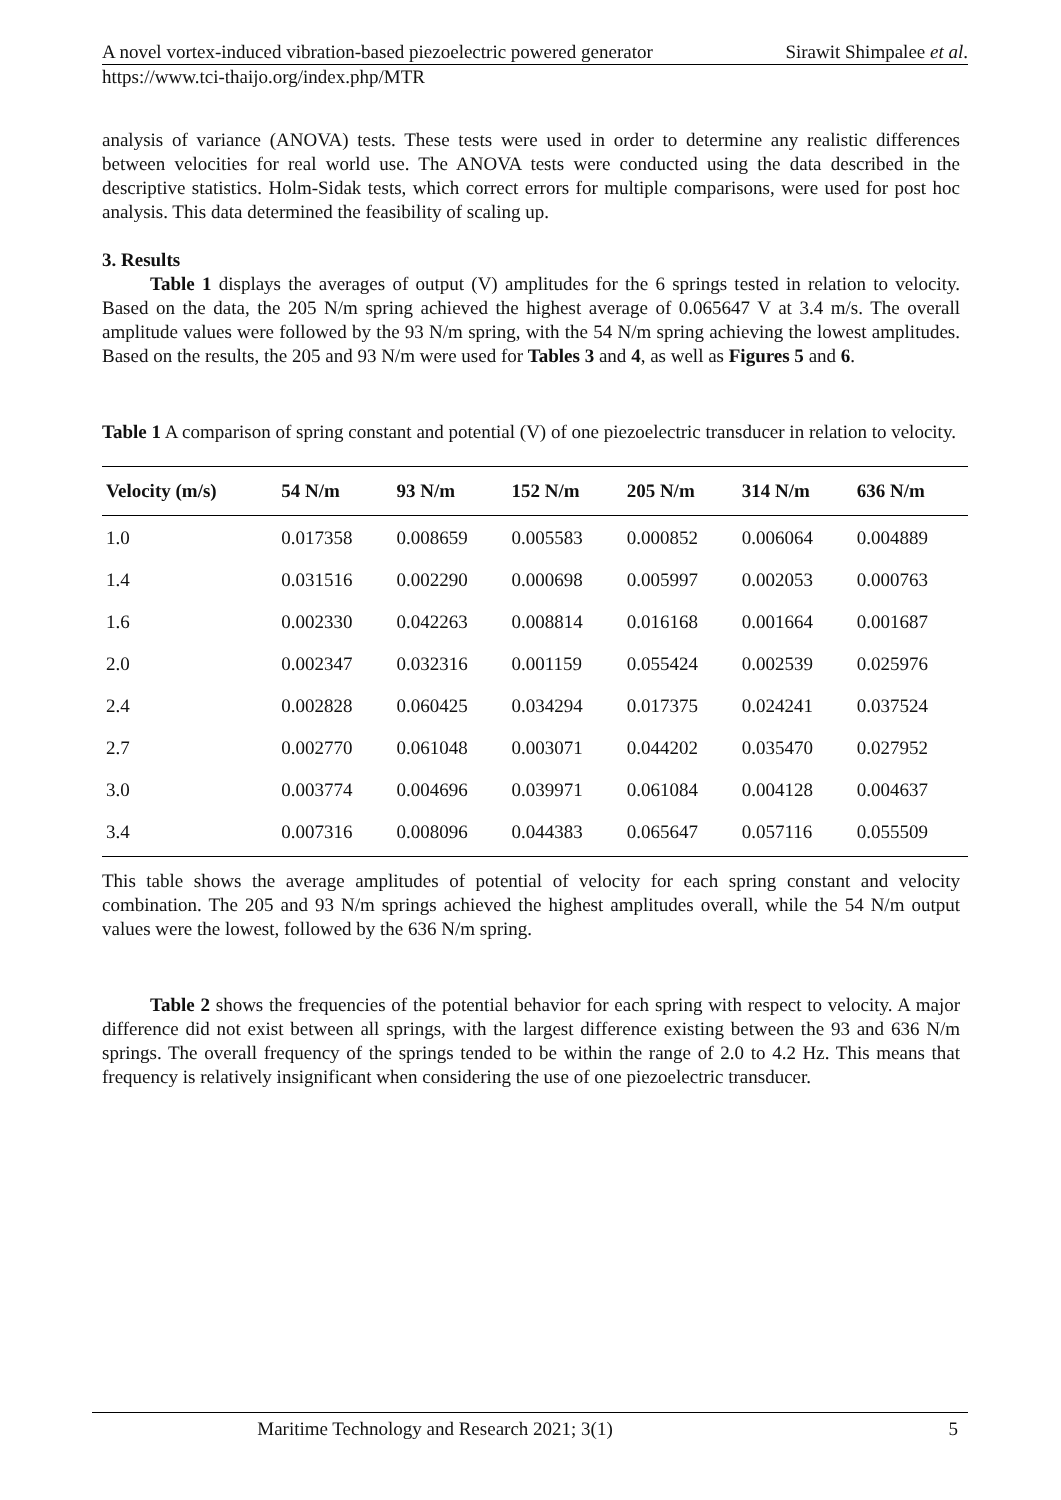A novel vortex-induced vibration-based piezoelectric powered generator Sirawit Shimpalee et al.
https://www.tci-thaijo.org/index.php/MTR
analysis of variance (ANOVA) tests. These tests were used in order to determine any realistic differences between velocities for real world use. The ANOVA tests were conducted using the data described in the descriptive statistics. Holm-Sidak tests, which correct errors for multiple comparisons, were used for post hoc analysis. This data determined the feasibility of scaling up.
3. Results
Table 1 displays the averages of output (V) amplitudes for the 6 springs tested in relation to velocity. Based on the data, the 205 N/m spring achieved the highest average of 0.065647 V at 3.4 m/s. The overall amplitude values were followed by the 93 N/m spring, with the 54 N/m spring achieving the lowest amplitudes. Based on the results, the 205 and 93 N/m were used for Tables 3 and 4, as well as Figures 5 and 6.
Table 1 A comparison of spring constant and potential (V) of one piezoelectric transducer in relation to velocity.
| Velocity (m/s) | 54 N/m | 93 N/m | 152 N/m | 205 N/m | 314 N/m | 636 N/m |
| --- | --- | --- | --- | --- | --- | --- |
| 1.0 | 0.017358 | 0.008659 | 0.005583 | 0.000852 | 0.006064 | 0.004889 |
| 1.4 | 0.031516 | 0.002290 | 0.000698 | 0.005997 | 0.002053 | 0.000763 |
| 1.6 | 0.002330 | 0.042263 | 0.008814 | 0.016168 | 0.001664 | 0.001687 |
| 2.0 | 0.002347 | 0.032316 | 0.001159 | 0.055424 | 0.002539 | 0.025976 |
| 2.4 | 0.002828 | 0.060425 | 0.034294 | 0.017375 | 0.024241 | 0.037524 |
| 2.7 | 0.002770 | 0.061048 | 0.003071 | 0.044202 | 0.035470 | 0.027952 |
| 3.0 | 0.003774 | 0.004696 | 0.039971 | 0.061084 | 0.004128 | 0.004637 |
| 3.4 | 0.007316 | 0.008096 | 0.044383 | 0.065647 | 0.057116 | 0.055509 |
This table shows the average amplitudes of potential of velocity for each spring constant and velocity combination. The 205 and 93 N/m springs achieved the highest amplitudes overall, while the 54 N/m output values were the lowest, followed by the 636 N/m spring.
Table 2 shows the frequencies of the potential behavior for each spring with respect to velocity. A major difference did not exist between all springs, with the largest difference existing between the 93 and 636 N/m springs. The overall frequency of the springs tended to be within the range of 2.0 to 4.2 Hz. This means that frequency is relatively insignificant when considering the use of one piezoelectric transducer.
Maritime Technology and Research 2021; 3(1) 5